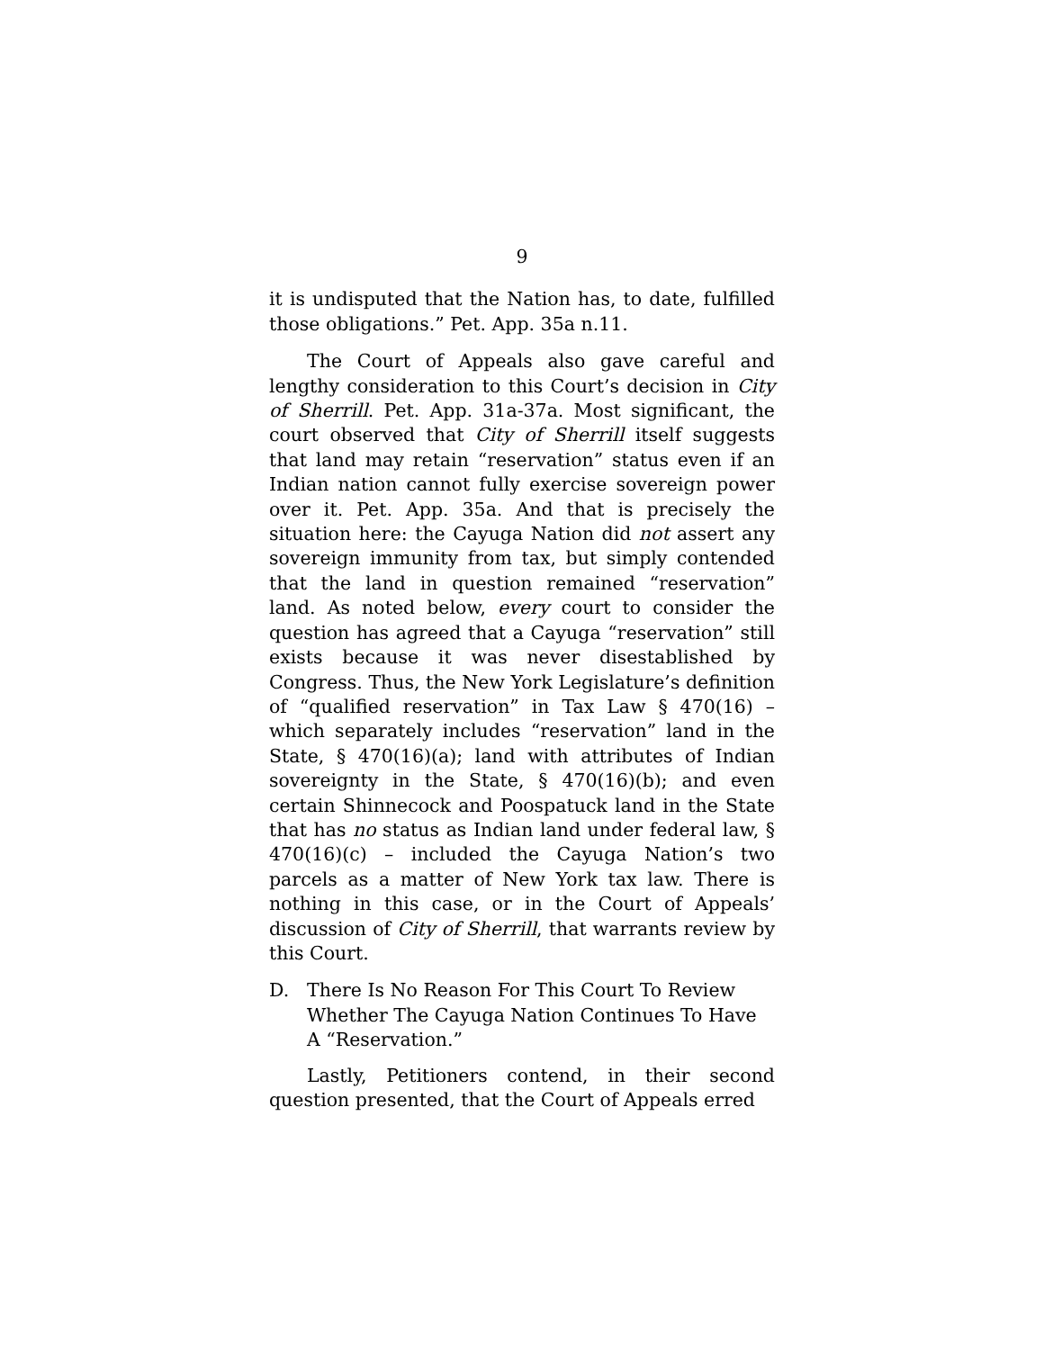9
it is undisputed that the Nation has, to date, fulfilled those obligations.” Pet. App. 35a n.11.
The Court of Appeals also gave careful and lengthy consideration to this Court’s decision in City of Sherrill. Pet. App. 31a-37a. Most significant, the court observed that City of Sherrill itself suggests that land may retain “reservation” status even if an Indian nation cannot fully exercise sovereign power over it. Pet. App. 35a. And that is precisely the situation here: the Cayuga Nation did not assert any sovereign immunity from tax, but simply contended that the land in question remained “reservation” land. As noted below, every court to consider the question has agreed that a Cayuga “reservation” still exists because it was never disestablished by Congress. Thus, the New York Legislature’s definition of “qualified reservation” in Tax Law § 470(16) – which separately includes “reservation” land in the State, § 470(16)(a); land with attributes of Indian sovereignty in the State, § 470(16)(b); and even certain Shinnecock and Poospatuck land in the State that has no status as Indian land under federal law, § 470(16)(c) – included the Cayuga Nation’s two parcels as a matter of New York tax law. There is nothing in this case, or in the Court of Appeals’ discussion of City of Sherrill, that warrants review by this Court.
D. There Is No Reason For This Court To Review Whether The Cayuga Nation Continues To Have A “Reservation.”
Lastly, Petitioners contend, in their second question presented, that the Court of Appeals erred